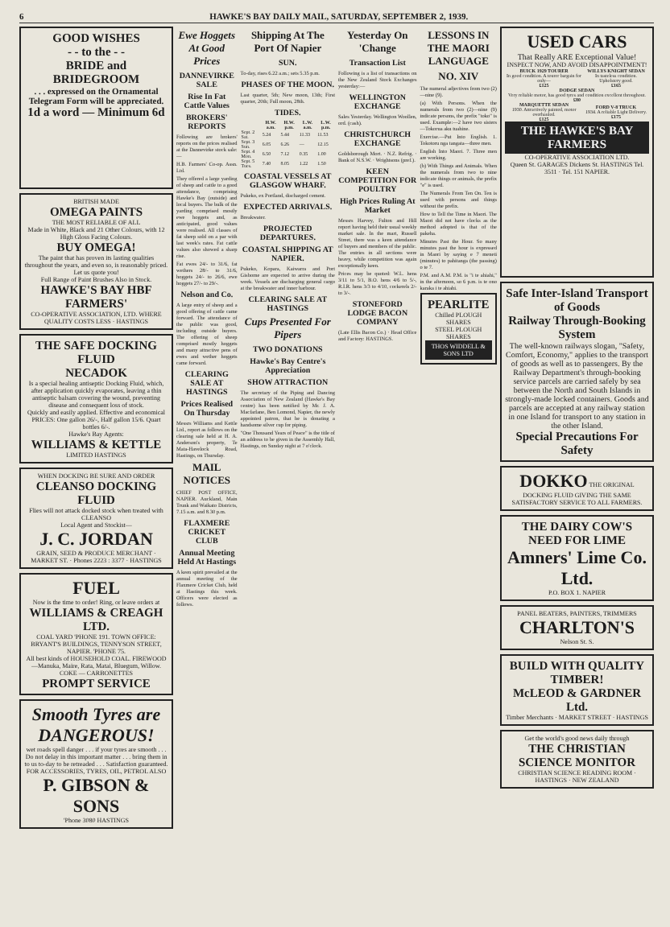6 HAWKE'S BAY DAILY MAIL, SATURDAY, SEPTEMBER 2, 1939.
GOOD WISHES
- - to the - -
BRIDE and BRIDEGROOM
. . . expressed on the Ornamental Telegram Form will be appreciated.
1d a word — Minimum 6d
BRITISH MADE
OMEGA PAINTS
THE MOST RELIABLE OF ALL
Made in White, Black and 21 Other Colours, with 12 High Gloss Facing Colours.
BUY OMEGA!
The paint that has proven its lasting qualities throughout the years, and even so, is reasonably priced. Let us quote you!
Full Range of Paint Brushes Also in Stock.
HAWKE'S BAY HBF FARMERS'
CO-OPERATIVE ASSOCIATION, LTD. WHERE QUALITY COSTS LESS · HASTINGS
THE SAFE DOCKING FLUID
NECADOK
Is a special healing antiseptic Docking Fluid, which, after application quickly evaporates, leaving a thin antiseptic balsam covering the wound, preventing disease and consequent loss of stock.
Quickly and easily applied. Effective and economical
PRICES: One gallon 26/-, Half gallon 15/6. Quart bottles 6/-.
Hawke's Bay Agents:
WILLIAMS & KETTLE
LIMITED HASTINGS
WHEN DOCKING BE SURE AND ORDER
CLEANSO DOCKING FLUID
Flies will not attack docked stock when treated with CLEANSO
Local Agent and Stockist—
J. C. JORDAN
GRAIN, SEED & PRODUCE MERCHANT · MARKET ST. · Phones 2223 : 3377 · HASTINGS
FUEL
Now is the time to order! Ring, or leave orders at
WILLIAMS & CREAGH LTD.
COAL YARD 'PHONE 191. TOWN OFFICE: BRYANT'S BUILDINGS, TENNYSON STREET, NAPIER. 'PHONE 75.
All best kinds of HOUSEHOLD COAL. FIREWOOD—Manuka, Maire, Rata, Matai, Bluegum, Willow. COKE — CARBONETTES
PROMPT SERVICE
Smooth Tyres are DANGEROUS!
wet roads spell danger . . . if your tyres are smooth . . . Do not delay in this important matter . . . bring them in to us to-day to be retreaded . . . Satisfaction guaranteed.
FOR ACCESSORIES, TYRES, OIL, PETROL ALSO
P. GIBSON & SONS
'Phone 3080 HASTINGS
Ewe Hoggets At Good Prices
DANNEVIRKE SALE
Rise In Fat Cattle Values
BROKERS' REPORTS
Following are brokers' reports on the prices realised at the Dannevirke stock sale:—
H.B. Farmers' Co-op. Assn. Ltd.
They offered a large yarding of sheep and cattle to a good attendance, comprising Hawke's Bay (outside) and local buyers. The bulk of the yarding comprised mostly ewe hoggets and, as anticipated, good values were realised. All classes of fat sheep sold on a par with last week's rates. Fat cattle values also showed a sharp rise.
Fat ewes 24/- to 31/6, fat wethers 28/- to 31/6, hoggets 24/- to 26/6, ewe hoggets 27/- to 29/-.
Nelson and Co.
A large entry of sheep and a good offering of cattle came forward. The attendance of the public was good, including outside buyers. The offering of sheep comprised mostly hoggets and many attractive pens of ewes and wether hoggets came forward.
CLEARING SALE AT HASTINGS
Prices Realised On Thursday
Messrs Williams and Kettle Ltd., report as follows on the clearing sale held at H. A. Anderson's property, Te Mata-Havelock Road, Hastings, on Thursday.
MAIL NOTICES
CHIEF POST OFFICE, NAPIER. Auckland, Main Trunk and Waikato Districts, 7.15 a.m. and 8.30 p.m.
FLAXMERE CRICKET CLUB
Annual Meeting Held At Hastings
A keen spirit prevailed at the annual meeting of the Flaxmere Cricket Club, held at Hastings this week. Officers were elected as follows.
Shipping At The Port Of Napier
SUN.
To-day, rises 6.22 a.m.; sets 5.35 p.m.
PHASES OF THE MOON.
Last quarter, 5th; New moon, 13th; First quarter, 20th; Full moon, 28th.
TIDES.
| | H.W. a.m. | H.W. p.m. | L.W. a.m. | L.W. p.m. |
| --- | --- | --- | --- | --- |
| Sept. 2 Sat. | 5.24 | 5.44 | 11.33 | 11.53 |
| Sept. 3 Sun. | 6.05 | 6.26 | — | 12.15 |
| Sept. 4 Mon. | 6.50 | 7.12 | 0.35 | 1.00 |
| Sept. 5 Tues. | 7.40 | 8.05 | 1.22 | 1.50 |
COASTAL VESSELS AT GLASGOW WHARF.
Pukeko, ex Portland, discharged cement.
EXPECTED ARRIVALS.
Breakwater.
PROJECTED DEPARTURES.
COASTAL SHIPPING AT NAPIER.
Pukeko, Kopara, Kaiwarra and Port Gisborne are expected to arrive during the week. Vessels are discharging general cargo at the breakwater and inner harbour.
CLEARING SALE AT HASTINGS
Cups Presented For Pipers
TWO DONATIONS
Hawke's Bay Centre's Appreciation
SHOW ATTRACTION
The secretary of the Piping and Dancing Association of New Zealand (Hawke's Bay centre) has been notified by Mr. J. A. Macfarlane, Ben Lomond, Napier, the newly appointed patron, that he is donating a handsome silver cup for piping.
"One Thousand Years of Peace" is the title of an address to be given in the Assembly Hall, Hastings, on Sunday night at 7 o'clock.
Yesterday On 'Change
Transaction List
Following is a list of transactions on the New Zealand Stock Exchanges yesterday:—
WELLINGTON EXCHANGE
Sales Yesterday. Wellington Woollen, ord. (cash).
CHRISTCHURCH EXCHANGE
Goldsborough Mort. · N.Z. Refrig. · Bank of N.S.W. · Wrightsons (pref.).
KEEN COMPETITION FOR POULTRY
High Prices Ruling At Market
Messrs Harvey, Fulton and Hill report having held their usual weekly market sale. In the mart, Russell Street, there was a keen attendance of buyers and members of the public. The entries in all sections were heavy, while competition was again exceptionally keen.
Prices may be quoted: W.L. hens 3/11 to 5/1, B.O. hens 4/6 to 5/-, R.I.R. hens 3/3 to 4/10, cockerels 2/- to 3/-.
STONEFORD LODGE BACON COMPANY
(Late Ellis Bacon Co.) · Head Office and Factory: HASTINGS.
LESSONS IN THE MAORI LANGUAGE
NO. XIV
The numeral adjectives from two (2)—nine (9).
(a) With Persons. When the numerals from two (2)—nine (9) indicate persons, the prefix "toko" is used. Example:—2 have two sisters—Tokorua aku tuahine.
Exercise.—Put Into English. 1. Tokotoru nga tangata—three men.
English Into Maori. 7. Three men are working.
(b) With Things and Animals. When the numerals from two to nine indicate things or animals, the prefix "e" is used.
The Numerals From Ten On. Ten is used with persons and things without the prefix.
How to Tell the Time in Maori. The Maori did not have clocks as the method adopted is that of the pakeha.
Minutes Past the Hour. So many minutes past the hour is expressed in Maori by saying e 7 meneti (minutes) to pahitanga (the passing) o te 7.
P.M. and A.M. P.M. is "i te ahiahi," in the afternoon, so 6 p.m. is te ono karaka i te ahiahi.
PEARLITE
Chilled PLOUGH SHARES
STEEL PLOUGH SHARES
THOS WIDDELL & SONS LTD
USED CARS
That Really ARE Exceptional Value!
INSPECT NOW, AND AVOID DISAPPOINTMENT!
| BUICK 1929 TOURER In good condition. A tourer bargain for only— £125 | WILLYS KNIGHT SEDAN In tasteless condition. Upholstery good. £165 |
| DODGE SEDAN Very reliable motor, has good tyres and condition excellent throughout. £80 | |
| MARQUETTE SEDAN 1930. Attractively painted, motor overhauled. £125 | FORD V-8 TRUCK 1934. A reliable Light Delivery. £175 |
THE HAWKE'S BAY FARMERS
CO-OPERATIVE ASSOCIATION LTD.
Queen St. GARAGES Dickens St. HASTINGS Tel. 3511 · Tel. 151 NAPIER.
Safe Inter-Island Transport of Goods
Railway Through-Booking System
The well-known railways slogan, "Safety, Comfort, Economy," applies to the transport of goods as well as to passengers. By the Railway Department's through-booking service parcels are carried safely by sea between the North and South Islands in strongly-made locked containers. Goods and parcels are accepted at any railway station in one Island for transport to any station in the other Island.
Special Precautions For Safety
DOKKO THE ORIGINAL DOCKING FLUID GIVING THE SAME SATISFACTORY SERVICE TO ALL FARMERS.
THE DAIRY COW'S NEED FOR LIME
Amners' Lime Co. Ltd.
P.O. BOX 1. NAPIER
PANEL BEATERS, PAINTERS, TRIMMERS
CHARLTON'S
Nelson St. S.
BUILD WITH QUALITY TIMBER!
McLEOD & GARDNER Ltd.
Timber Merchants · MARKET STREET · HASTINGS
Get the world's good news daily through
THE CHRISTIAN SCIENCE MONITOR
CHRISTIAN SCIENCE READING ROOM · HASTINGS · NEW ZEALAND